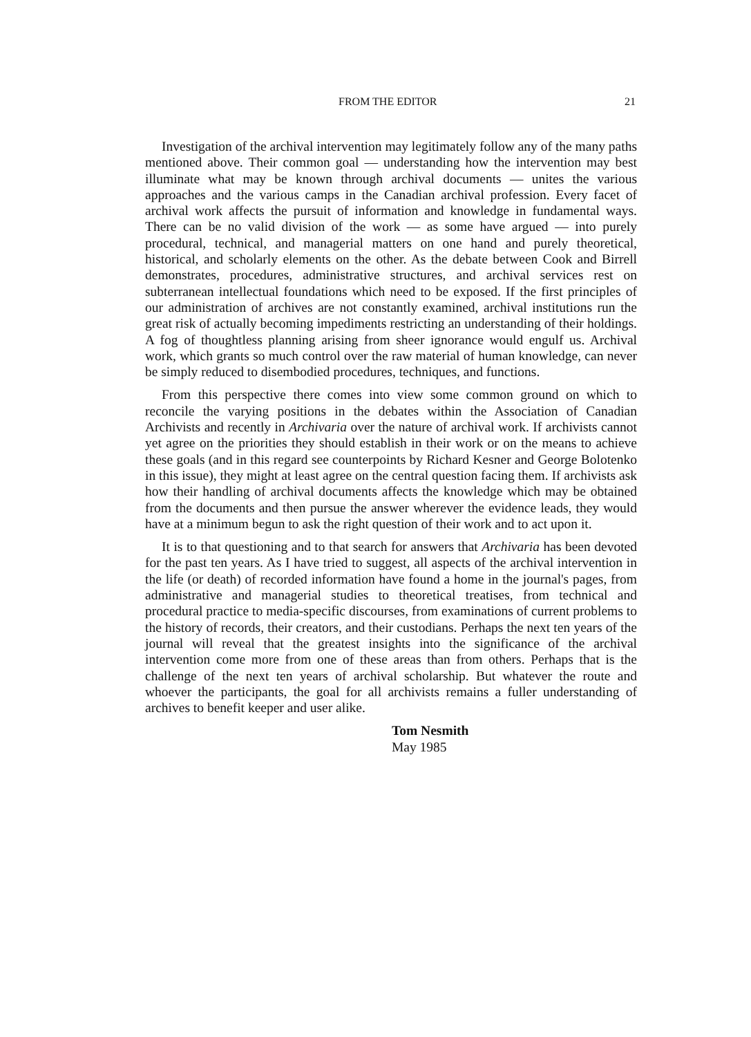FROM THE EDITOR 21
Investigation of the archival intervention may legitimately follow any of the many paths mentioned above. Their common goal — understanding how the intervention may best illuminate what may be known through archival documents — unites the various approaches and the various camps in the Canadian archival profession. Every facet of archival work affects the pursuit of information and knowledge in fundamental ways. There can be no valid division of the work — as some have argued — into purely procedural, technical, and managerial matters on one hand and purely theoretical, historical, and scholarly elements on the other. As the debate between Cook and Birrell demonstrates, procedures, administrative structures, and archival services rest on subterranean intellectual foundations which need to be exposed. If the first principles of our administration of archives are not constantly examined, archival institutions run the great risk of actually becoming impediments restricting an understanding of their holdings. A fog of thoughtless planning arising from sheer ignorance would engulf us. Archival work, which grants so much control over the raw material of human knowledge, can never be simply reduced to disembodied procedures, techniques, and functions.
From this perspective there comes into view some common ground on which to reconcile the varying positions in the debates within the Association of Canadian Archivists and recently in Archivaria over the nature of archival work. If archivists cannot yet agree on the priorities they should establish in their work or on the means to achieve these goals (and in this regard see counterpoints by Richard Kesner and George Bolotenko in this issue), they might at least agree on the central question facing them. If archivists ask how their handling of archival documents affects the knowledge which may be obtained from the documents and then pursue the answer wherever the evidence leads, they would have at a minimum begun to ask the right question of their work and to act upon it.
It is to that questioning and to that search for answers that Archivaria has been devoted for the past ten years. As I have tried to suggest, all aspects of the archival intervention in the life (or death) of recorded information have found a home in the journal's pages, from administrative and managerial studies to theoretical treatises, from technical and procedural practice to media-specific discourses, from examinations of current problems to the history of records, their creators, and their custodians. Perhaps the next ten years of the journal will reveal that the greatest insights into the significance of the archival intervention come more from one of these areas than from others. Perhaps that is the challenge of the next ten years of archival scholarship. But whatever the route and whoever the participants, the goal for all archivists remains a fuller understanding of archives to benefit keeper and user alike.
Tom Nesmith
May 1985